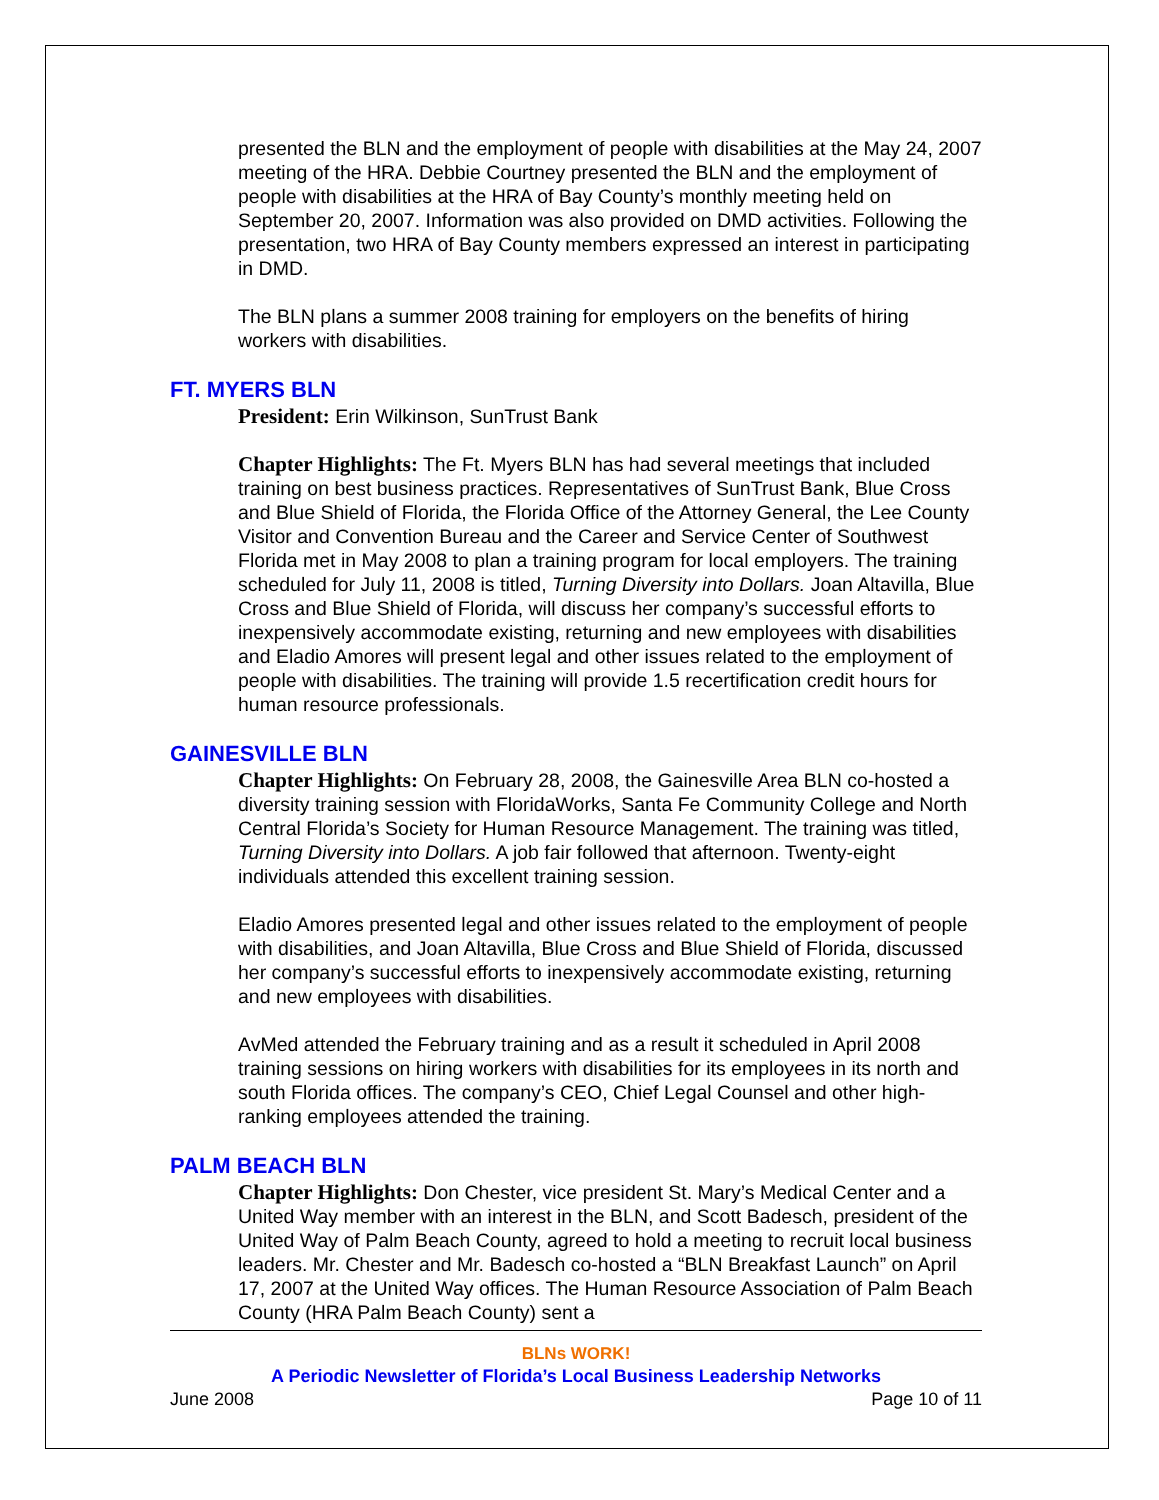presented the BLN and the employment of people with disabilities at the May 24, 2007 meeting of the HRA. Debbie Courtney presented the BLN and the employment of people with disabilities at the HRA of Bay County’s monthly meeting held on September 20, 2007. Information was also provided on DMD activities. Following the presentation, two HRA of Bay County members expressed an interest in participating in DMD.
The BLN plans a summer 2008 training for employers on the benefits of hiring workers with disabilities.
FT. MYERS BLN
President: Erin Wilkinson, SunTrust Bank
Chapter Highlights: The Ft. Myers BLN has had several meetings that included training on best business practices. Representatives of SunTrust Bank, Blue Cross and Blue Shield of Florida, the Florida Office of the Attorney General, the Lee County Visitor and Convention Bureau and the Career and Service Center of Southwest Florida met in May 2008 to plan a training program for local employers. The training scheduled for July 11, 2008 is titled, Turning Diversity into Dollars. Joan Altavilla, Blue Cross and Blue Shield of Florida, will discuss her company’s successful efforts to inexpensively accommodate existing, returning and new employees with disabilities and Eladio Amores will present legal and other issues related to the employment of people with disabilities. The training will provide 1.5 recertification credit hours for human resource professionals.
GAINESVILLE BLN
Chapter Highlights: On February 28, 2008, the Gainesville Area BLN co-hosted a diversity training session with FloridaWorks, Santa Fe Community College and North Central Florida’s Society for Human Resource Management. The training was titled, Turning Diversity into Dollars. A job fair followed that afternoon. Twenty-eight individuals attended this excellent training session.
Eladio Amores presented legal and other issues related to the employment of people with disabilities, and Joan Altavilla, Blue Cross and Blue Shield of Florida, discussed her company’s successful efforts to inexpensively accommodate existing, returning and new employees with disabilities.
AvMed attended the February training and as a result it scheduled in April 2008 training sessions on hiring workers with disabilities for its employees in its north and south Florida offices. The company’s CEO, Chief Legal Counsel and other high-ranking employees attended the training.
PALM BEACH BLN
Chapter Highlights: Don Chester, vice president St. Mary’s Medical Center and a United Way member with an interest in the BLN, and Scott Badesch, president of the United Way of Palm Beach County, agreed to hold a meeting to recruit local business leaders. Mr. Chester and Mr. Badesch co-hosted a “BLN Breakfast Launch” on April 17, 2007 at the United Way offices. The Human Resource Association of Palm Beach County (HRA Palm Beach County) sent a
BLNs WORK!
A Periodic Newsletter of Florida’s Local Business Leadership Networks
June 2008 Page 10 of 11